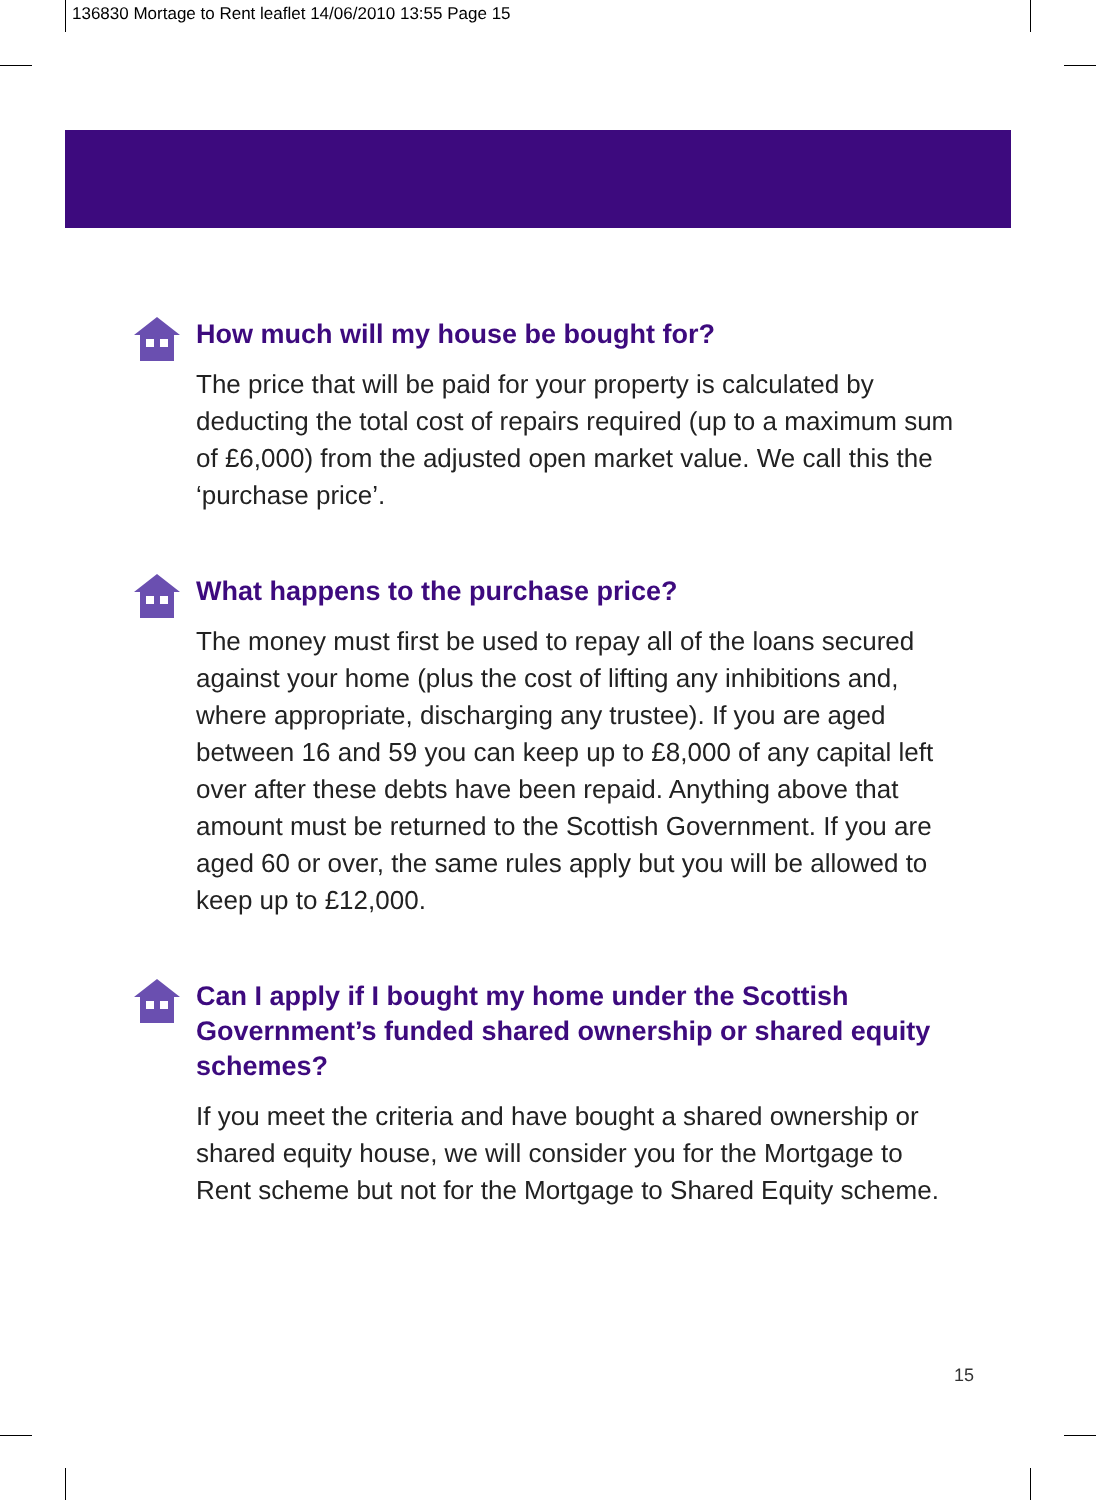136830 Mortage to Rent leaflet 14/06/2010 13:55 Page 15
How much will my house be bought for?
The price that will be paid for your property is calculated by deducting the total cost of repairs required (up to a maximum sum of £6,000) from the adjusted open market value. We call this the ‘purchase price’.
What happens to the purchase price?
The money must first be used to repay all of the loans secured against your home (plus the cost of lifting any inhibitions and, where appropriate, discharging any trustee). If you are aged between 16 and 59 you can keep up to £8,000 of any capital left over after these debts have been repaid. Anything above that amount must be returned to the Scottish Government. If you are aged 60 or over, the same rules apply but you will be allowed to keep up to £12,000.
Can I apply if I bought my home under the Scottish Government’s funded shared ownership or shared equity schemes?
If you meet the criteria and have bought a shared ownership or shared equity house, we will consider you for the Mortgage to Rent scheme but not for the Mortgage to Shared Equity scheme.
15